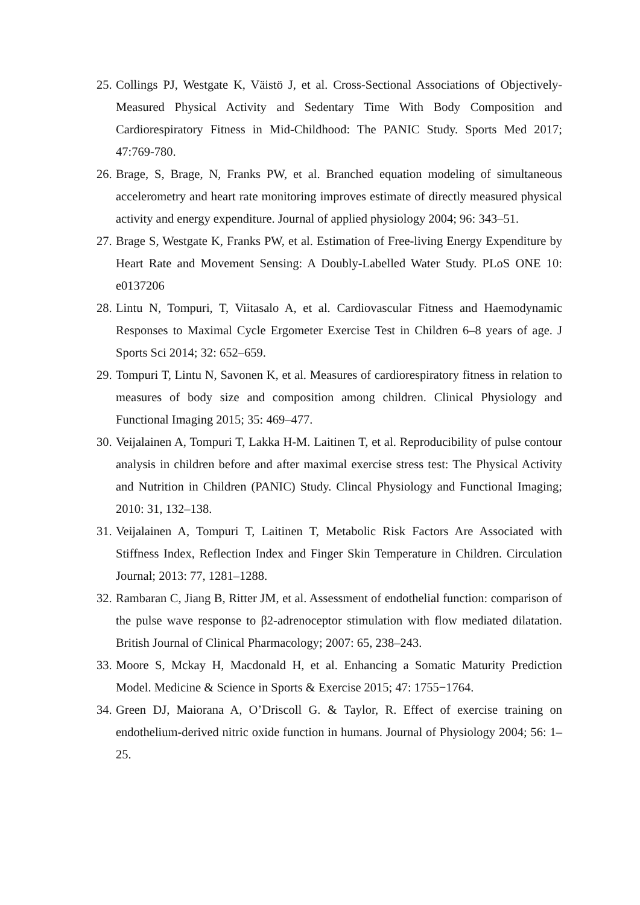25. Collings PJ, Westgate K, Väistö J, et al. Cross-Sectional Associations of Objectively-Measured Physical Activity and Sedentary Time With Body Composition and Cardiorespiratory Fitness in Mid-Childhood: The PANIC Study. Sports Med 2017; 47:769-780.
26. Brage, S, Brage, N, Franks PW, et al. Branched equation modeling of simultaneous accelerometry and heart rate monitoring improves estimate of directly measured physical activity and energy expenditure. Journal of applied physiology 2004; 96: 343–51.
27. Brage S, Westgate K, Franks PW, et al. Estimation of Free-living Energy Expenditure by Heart Rate and Movement Sensing: A Doubly-Labelled Water Study. PLoS ONE 10: e0137206
28. Lintu N, Tompuri, T, Viitasalo A, et al. Cardiovascular Fitness and Haemodynamic Responses to Maximal Cycle Ergometer Exercise Test in Children 6–8 years of age. J Sports Sci 2014; 32: 652–659.
29. Tompuri T, Lintu N, Savonen K, et al. Measures of cardiorespiratory fitness in relation to measures of body size and composition among children. Clinical Physiology and Functional Imaging 2015; 35: 469–477.
30. Veijalainen A, Tompuri T, Lakka H-M. Laitinen T, et al. Reproducibility of pulse contour analysis in children before and after maximal exercise stress test: The Physical Activity and Nutrition in Children (PANIC) Study. Clincal Physiology and Functional Imaging; 2010: 31, 132–138.
31. Veijalainen A, Tompuri T, Laitinen T, Metabolic Risk Factors Are Associated with Stiffness Index, Reflection Index and Finger Skin Temperature in Children. Circulation Journal; 2013: 77, 1281–1288.
32. Rambaran C, Jiang B, Ritter JM, et al. Assessment of endothelial function: comparison of the pulse wave response to β2-adrenoceptor stimulation with flow mediated dilatation. British Journal of Clinical Pharmacology; 2007: 65, 238–243.
33. Moore S, Mckay H, Macdonald H, et al. Enhancing a Somatic Maturity Prediction Model. Medicine & Science in Sports & Exercise 2015; 47: 1755−1764.
34. Green DJ, Maiorana A, O’Driscoll G. & Taylor, R. Effect of exercise training on endothelium-derived nitric oxide function in humans. Journal of Physiology 2004; 56: 1–25.